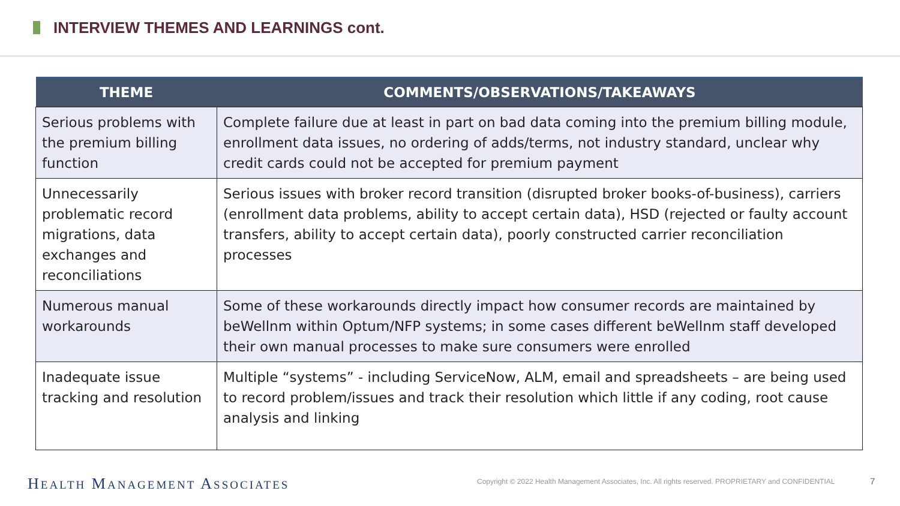INTERVIEW THEMES AND LEARNINGS cont.
| THEME | COMMENTS/OBSERVATIONS/TAKEAWAYS |
| --- | --- |
| Serious problems with the premium billing function | Complete failure due at least in part on bad data coming into the premium billing module, enrollment data issues, no ordering of adds/terms, not industry standard, unclear why credit cards could not be accepted for premium payment |
| Unnecessarily problematic record migrations, data exchanges and reconciliations | Serious issues with broker record transition (disrupted broker books-of-business), carriers (enrollment data problems, ability to accept certain data), HSD (rejected or faulty account transfers, ability to accept certain data), poorly constructed carrier reconciliation processes |
| Numerous manual workarounds | Some of these workarounds directly impact how consumer records are maintained by beWellnm within Optum/NFP systems; in some cases different beWellnm staff developed their own manual processes to make sure consumers were enrolled |
| Inadequate issue tracking and resolution | Multiple “systems” - including ServiceNow, ALM, email and spreadsheets – are being used to record problem/issues and track their resolution which little if any coding, root cause analysis and linking |
HEALTH MANAGEMENT ASSOCIATES
Copyright © 2022 Health Management Associates, Inc. All rights reserved. PROPRIETARY and CONFIDENTIAL
7